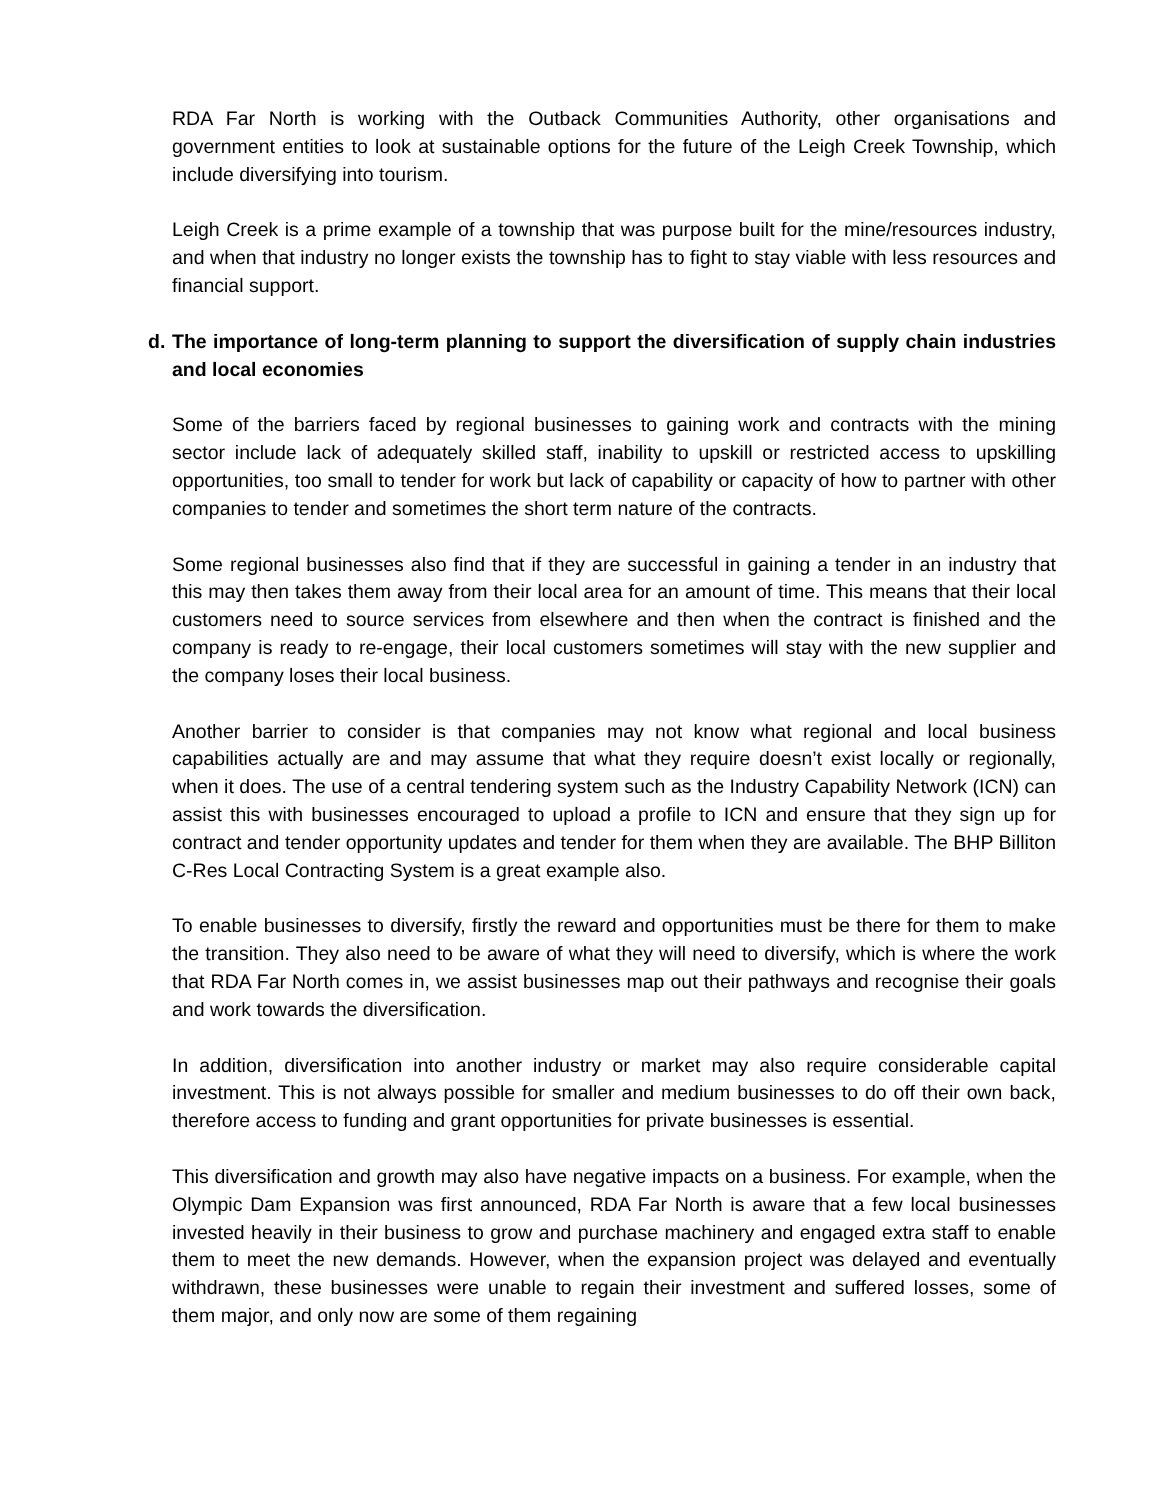RDA Far North is working with the Outback Communities Authority, other organisations and government entities to look at sustainable options for the future of the Leigh Creek Township, which include diversifying into tourism.
Leigh Creek is a prime example of a township that was purpose built for the mine/resources industry, and when that industry no longer exists the township has to fight to stay viable with less resources and financial support.
d. The importance of long-term planning to support the diversification of supply chain industries and local economies
Some of the barriers faced by regional businesses to gaining work and contracts with the mining sector include lack of adequately skilled staff, inability to upskill or restricted access to upskilling opportunities, too small to tender for work but lack of capability or capacity of how to partner with other companies to tender and sometimes the short term nature of the contracts.
Some regional businesses also find that if they are successful in gaining a tender in an industry that this may then takes them away from their local area for an amount of time. This means that their local customers need to source services from elsewhere and then when the contract is finished and the company is ready to re-engage, their local customers sometimes will stay with the new supplier and the company loses their local business.
Another barrier to consider is that companies may not know what regional and local business capabilities actually are and may assume that what they require doesn’t exist locally or regionally, when it does. The use of a central tendering system such as the Industry Capability Network (ICN) can assist this with businesses encouraged to upload a profile to ICN and ensure that they sign up for contract and tender opportunity updates and tender for them when they are available. The BHP Billiton C-Res Local Contracting System is a great example also.
To enable businesses to diversify, firstly the reward and opportunities must be there for them to make the transition. They also need to be aware of what they will need to diversify, which is where the work that RDA Far North comes in, we assist businesses map out their pathways and recognise their goals and work towards the diversification.
In addition, diversification into another industry or market may also require considerable capital investment. This is not always possible for smaller and medium businesses to do off their own back, therefore access to funding and grant opportunities for private businesses is essential.
This diversification and growth may also have negative impacts on a business. For example, when the Olympic Dam Expansion was first announced, RDA Far North is aware that a few local businesses invested heavily in their business to grow and purchase machinery and engaged extra staff to enable them to meet the new demands. However, when the expansion project was delayed and eventually withdrawn, these businesses were unable to regain their investment and suffered losses, some of them major, and only now are some of them regaining